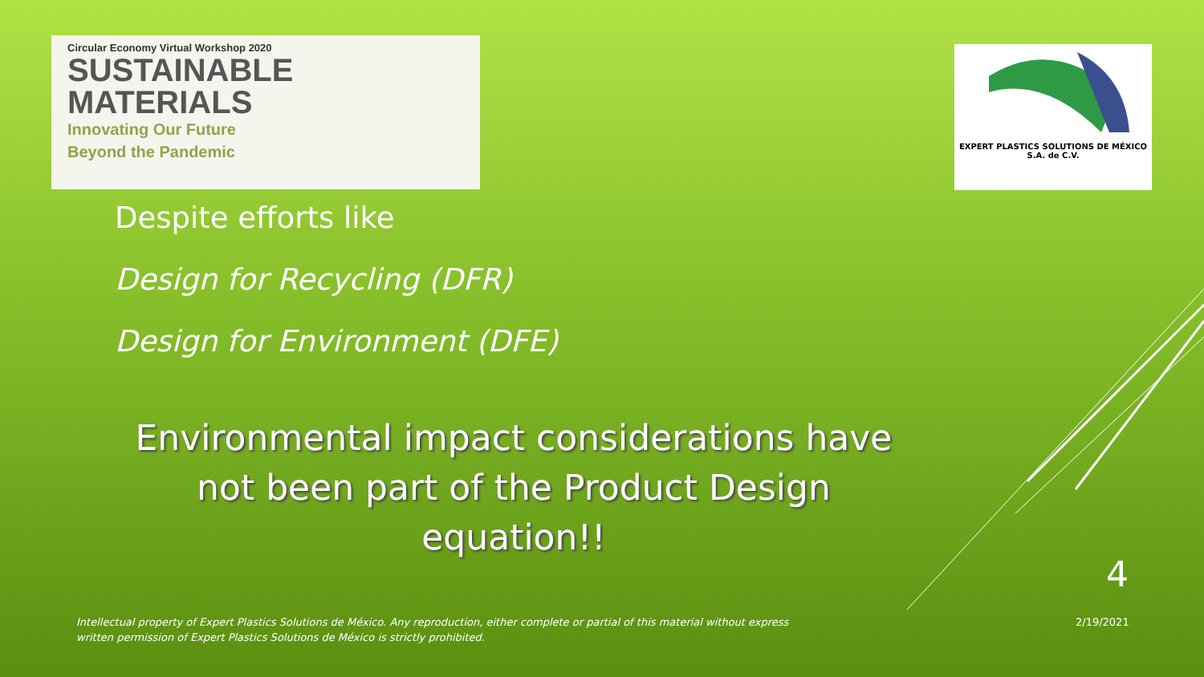Circular Economy Virtual Workshop 2020
SUSTAINABLE
MATERIALS
Innovating Our Future
Beyond the Pandemic
EXPERT PLASTICS SOLUTIONS DE MÉXICO
S.A. de C.V.
Despite efforts like
Design for Recycling (DFR)
Design for Environment (DFE)
Environmental impact considerations have not been part of the Product Design equation!!
Intellectual property of Expert Plastics Solutions de México. Any reproduction, either complete or partial of this material without express written permission of Expert Plastics Solutions de México is strictly prohibited.
4
2/19/2021